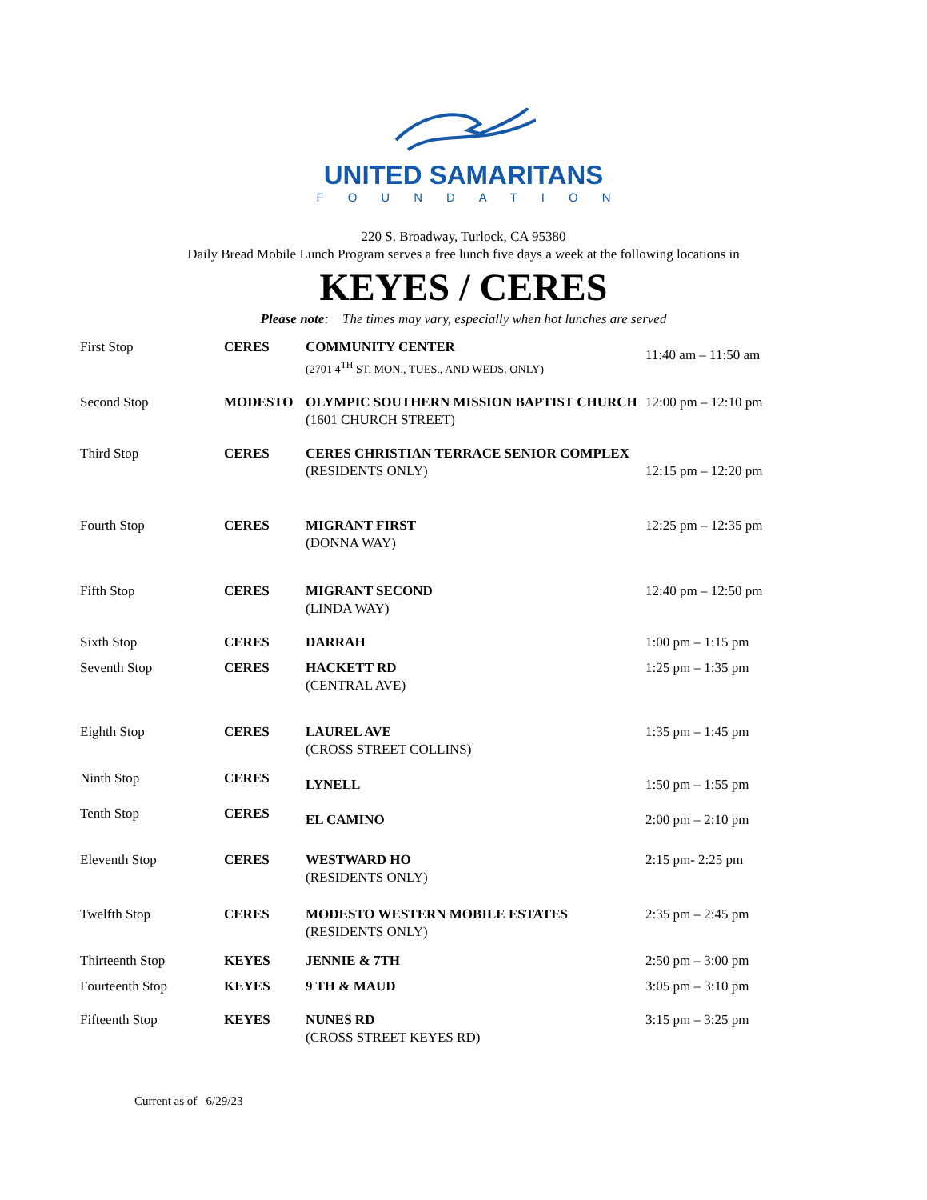UNITED SAMARITANS
FOUNDATION
220 S. Broadway, Turlock, CA 95380
Daily Bread Mobile Lunch Program serves a free lunch five days a week at the following locations in
KEYES / CERES
Please note: The times may vary, especially when hot lunches are served
| First Stop | CERES | COMMUNITY CENTER (2701 4<sup>TH</sup> ST. MON., TUES., AND WEDS. ONLY) | 11:40 am – 11:50 am |
| Second Stop | MODESTO | OLYMPIC SOUTHERN MISSION BAPTIST CHURCH (1601 CHURCH STREET) | 12:00 pm – 12:10 pm |
| Third Stop | CERES | CERES CHRISTIAN TERRACE SENIOR COMPLEX (RESIDENTS ONLY) | 12:15 pm – 12:20 pm |
| Fourth Stop | CERES | MIGRANT FIRST (DONNA WAY) | 12:25 pm – 12:35 pm |
| Fifth Stop | CERES | MIGRANT SECOND (LINDA WAY) | 12:40 pm – 12:50 pm |
| Sixth Stop | CERES | DARRAH | 1:00 pm – 1:15 pm |
| Seventh Stop | CERES | HACKETT RD (CENTRAL AVE) | 1:25 pm – 1:35 pm |
| Eighth Stop | CERES | LAUREL AVE (CROSS STREET COLLINS) | 1:35 pm – 1:45 pm |
| Ninth Stop | CERES | LYNELL | 1:50 pm – 1:55 pm |
| Tenth Stop | CERES | EL CAMINO | 2:00 pm – 2:10 pm |
| Eleventh Stop | CERES | WESTWARD HO (RESIDENTS ONLY) | 2:15 pm- 2:25 pm |
| Twelfth Stop | CERES | MODESTO WESTERN MOBILE ESTATES (RESIDENTS ONLY) | 2:35 pm – 2:45 pm |
| Thirteenth Stop | KEYES | JENNIE & 7TH | 2:50 pm – 3:00 pm |
| Fourteenth Stop | KEYES | 9 TH & MAUD | 3:05 pm – 3:10 pm |
| Fifteenth Stop | KEYES | NUNES RD (CROSS STREET KEYES RD) | 3:15 pm – 3:25 pm |
Current as of 6/29/23